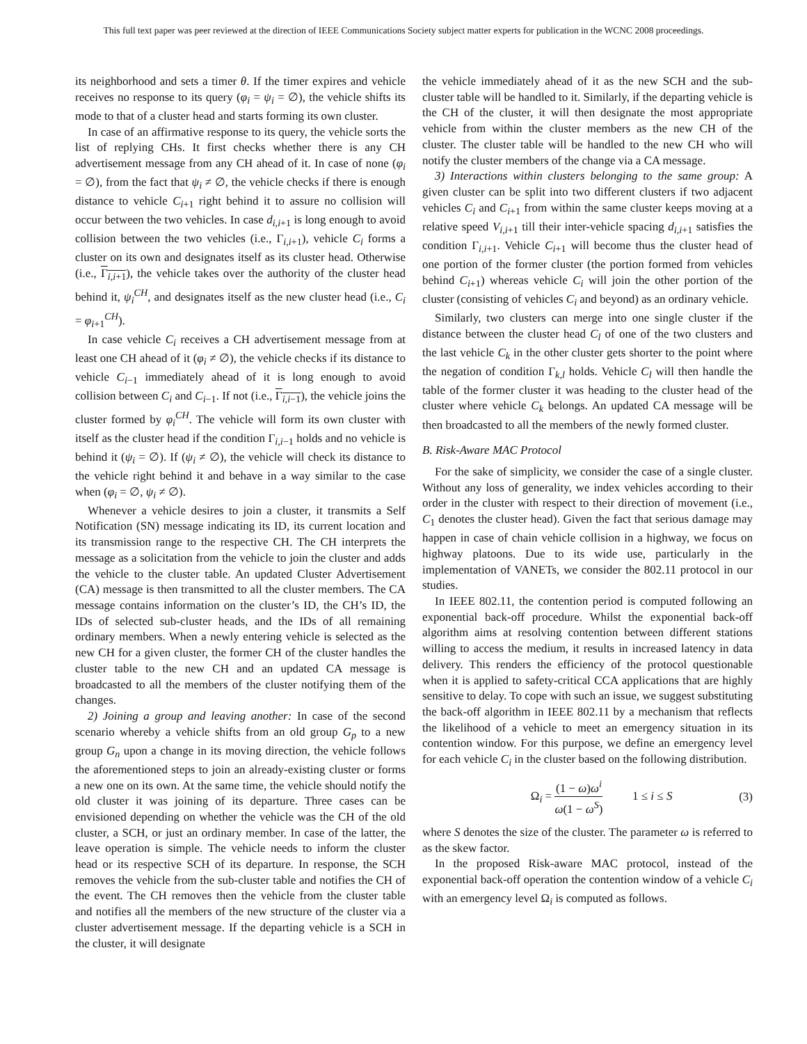This full text paper was peer reviewed at the direction of IEEE Communications Society subject matter experts for publication in the WCNC 2008 proceedings.
its neighborhood and sets a timer θ. If the timer expires and vehicle receives no response to its query (φ<sub>i</sub> = ψ<sub>i</sub> = ∅), the vehicle shifts its mode to that of a cluster head and starts forming its own cluster.
In case of an affirmative response to its query, the vehicle sorts the list of replying CHs. It first checks whether there is any CH advertisement message from any CH ahead of it. In case of none (φ<sub>i</sub> = ∅), from the fact that ψ<sub>i</sub> ≠ ∅, the vehicle checks if there is enough distance to vehicle C<sub>i+1</sub> right behind it to assure no collision will occur between the two vehicles. In case d<sub>i,i+1</sub> is long enough to avoid collision between the two vehicles (i.e., Γ<sub>i,i+1</sub>), vehicle C<sub>i</sub> forms a cluster on its own and designates itself as its cluster head. Otherwise (i.e., Γ<sub>i,i+1</sub>), the vehicle takes over the authority of the cluster head behind it, ψ<sub>i</sub><sup>CH</sup>, and designates itself as the new cluster head (i.e., C<sub>i</sub> = φ<sub>i+1</sub><sup>CH</sup>).
In case vehicle C<sub>i</sub> receives a CH advertisement message from at least one CH ahead of it (φ<sub>i</sub> ≠ ∅), the vehicle checks if its distance to vehicle C<sub>i−1</sub> immediately ahead of it is long enough to avoid collision between C<sub>i</sub> and C<sub>i−1</sub>. If not (i.e., Γ<sub>i,i−1</sub>), the vehicle joins the cluster formed by φ<sub>i</sub><sup>CH</sup>. The vehicle will form its own cluster with itself as the cluster head if the condition Γ<sub>i,i−1</sub> holds and no vehicle is behind it (ψ<sub>i</sub> = ∅). If (ψ<sub>i</sub> ≠ ∅), the vehicle will check its distance to the vehicle right behind it and behave in a way similar to the case when (φ<sub>i</sub> = ∅, ψ<sub>i</sub> ≠ ∅).
Whenever a vehicle desires to join a cluster, it transmits a Self Notification (SN) message indicating its ID, its current location and its transmission range to the respective CH. The CH interprets the message as a solicitation from the vehicle to join the cluster and adds the vehicle to the cluster table. An updated Cluster Advertisement (CA) message is then transmitted to all the cluster members. The CA message contains information on the cluster’s ID, the CH’s ID, the IDs of selected sub-cluster heads, and the IDs of all remaining ordinary members. When a newly entering vehicle is selected as the new CH for a given cluster, the former CH of the cluster handles the cluster table to the new CH and an updated CA message is broadcasted to all the members of the cluster notifying them of the changes.
2) Joining a group and leaving another: In case of the second scenario whereby a vehicle shifts from an old group G<sub>p</sub> to a new group G<sub>n</sub> upon a change in its moving direction, the vehicle follows the aforementioned steps to join an already-existing cluster or forms a new one on its own. At the same time, the vehicle should notify the old cluster it was joining of its departure. Three cases can be envisioned depending on whether the vehicle was the CH of the old cluster, a SCH, or just an ordinary member. In case of the latter, the leave operation is simple. The vehicle needs to inform the cluster head or its respective SCH of its departure. In response, the SCH removes the vehicle from the sub-cluster table and notifies the CH of the event. The CH removes then the vehicle from the cluster table and notifies all the members of the new structure of the cluster via a cluster advertisement message. If the departing vehicle is a SCH in the cluster, it will designate
the vehicle immediately ahead of it as the new SCH and the sub-cluster table will be handled to it. Similarly, if the departing vehicle is the CH of the cluster, it will then designate the most appropriate vehicle from within the cluster members as the new CH of the cluster. The cluster table will be handled to the new CH who will notify the cluster members of the change via a CA message.
3) Interactions within clusters belonging to the same group: A given cluster can be split into two different clusters if two adjacent vehicles C<sub>i</sub> and C<sub>i+1</sub> from within the same cluster keeps moving at a relative speed V<sub>i,i+1</sub> till their inter-vehicle spacing d<sub>i,i+1</sub> satisfies the condition Γ<sub>i,i+1</sub>. Vehicle C<sub>i+1</sub> will become thus the cluster head of one portion of the former cluster (the portion formed from vehicles behind C<sub>i+1</sub>) whereas vehicle C<sub>i</sub> will join the other portion of the cluster (consisting of vehicles C<sub>i</sub> and beyond) as an ordinary vehicle.
Similarly, two clusters can merge into one single cluster if the distance between the cluster head C<sub>l</sub> of one of the two clusters and the last vehicle C<sub>k</sub> in the other cluster gets shorter to the point where the negation of condition Γ<sub>k,l</sub> holds. Vehicle C<sub>l</sub> will then handle the table of the former cluster it was heading to the cluster head of the cluster where vehicle C<sub>k</sub> belongs. An updated CA message will be then broadcasted to all the members of the newly formed cluster.
B. Risk-Aware MAC Protocol
For the sake of simplicity, we consider the case of a single cluster. Without any loss of generality, we index vehicles according to their order in the cluster with respect to their direction of movement (i.e., C<sub>1</sub> denotes the cluster head). Given the fact that serious damage may happen in case of chain vehicle collision in a highway, we focus on highway platoons. Due to its wide use, particularly in the implementation of VANETs, we consider the 802.11 protocol in our studies.
In IEEE 802.11, the contention period is computed following an exponential back-off procedure. Whilst the exponential back-off algorithm aims at resolving contention between different stations willing to access the medium, it results in increased latency in data delivery. This renders the efficiency of the protocol questionable when it is applied to safety-critical CCA applications that are highly sensitive to delay. To cope with such an issue, we suggest substituting the back-off algorithm in IEEE 802.11 by a mechanism that reflects the likelihood of a vehicle to meet an emergency situation in its contention window. For this purpose, we define an emergency level for each vehicle C<sub>i</sub> in the cluster based on the following distribution.
Ω<sub>i</sub> = (1 − ω)ω<sup>i</sup> ω(1 − ω<sup>S</sup>) 1 ≤ i ≤ S (3)
where S denotes the size of the cluster. The parameter ω is referred to as the skew factor.
In the proposed Risk-aware MAC protocol, instead of the exponential back-off operation the contention window of a vehicle C<sub>i</sub> with an emergency level Ω<sub>i</sub> is computed as follows.